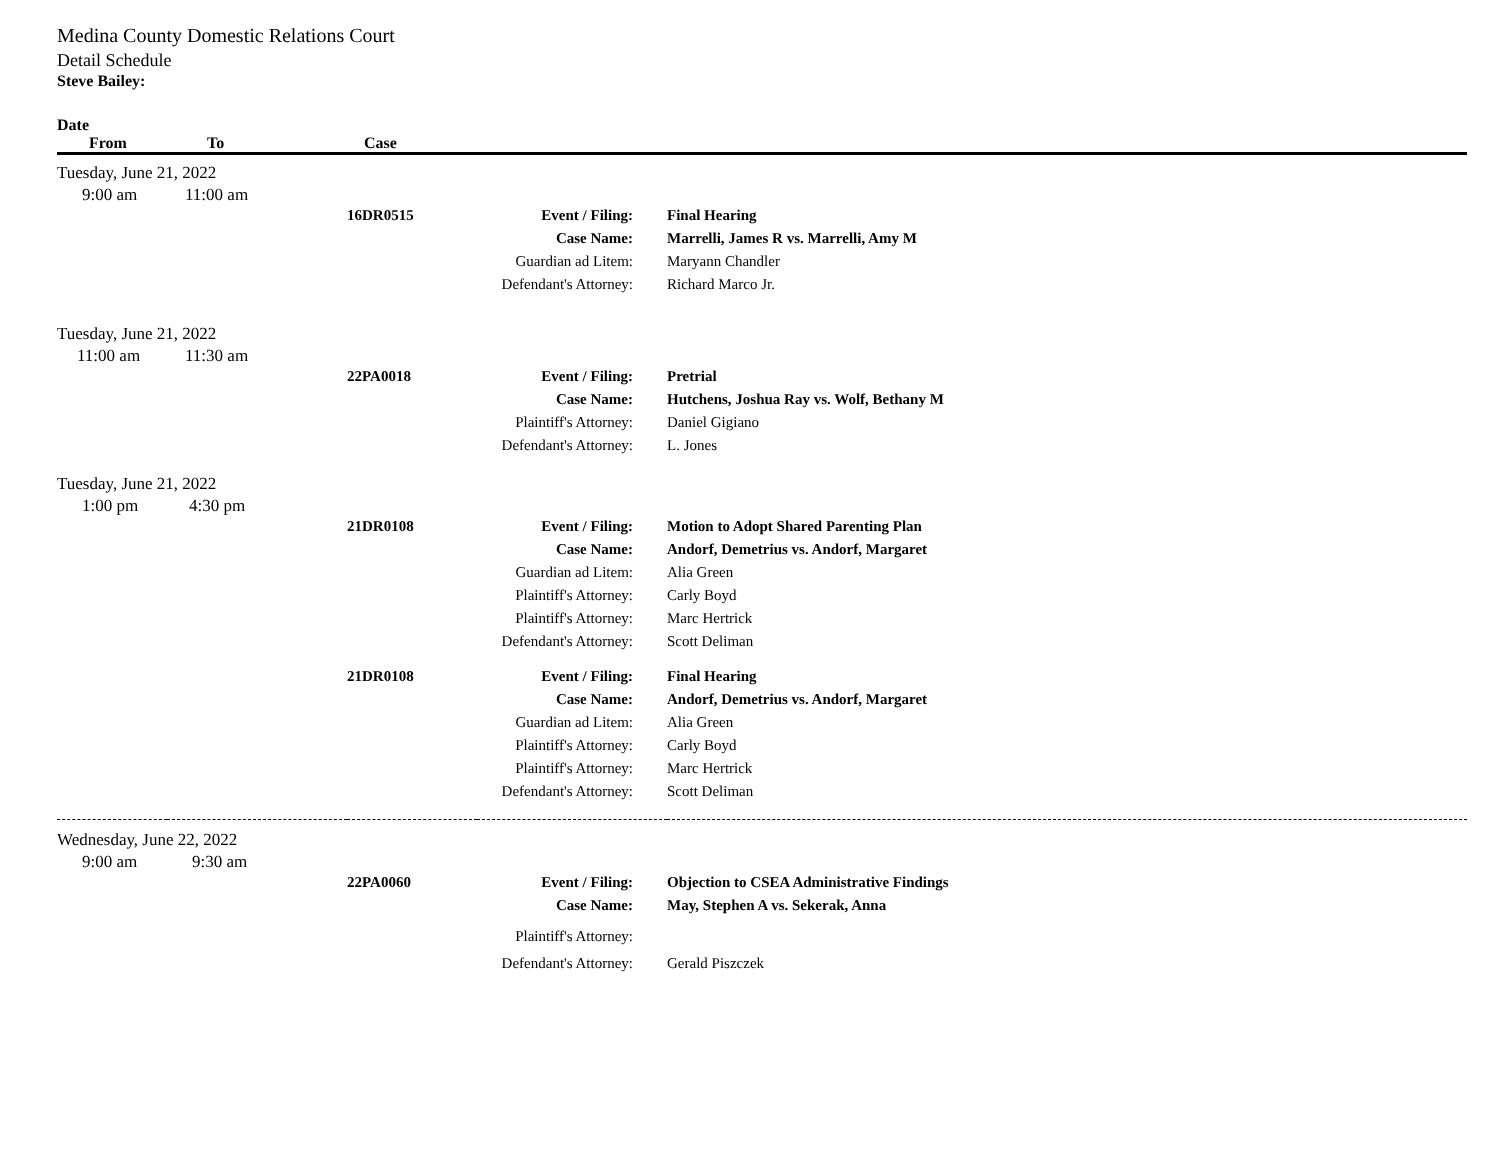Medina County Domestic Relations Court
Detail Schedule
Steve Bailey:
| Date | | | | |
| --- | --- | --- | --- | --- |
| From | To | Case | | |
| Tuesday, June 21, 2022 | | | | |
| 9:00 am | 11:00 am | | | |
| | | 16DR0515 | Event / Filing: | Final Hearing |
| | | | Case Name: | Marrelli, James R vs. Marrelli, Amy M |
| | | | Guardian ad Litem: | Maryann Chandler |
| | | | Defendant's Attorney: | Richard Marco Jr. |
| Tuesday, June 21, 2022 | | | | |
| 11:00 am | 11:30 am | | | |
| | | 22PA0018 | Event / Filing: | Pretrial |
| | | | Case Name: | Hutchens, Joshua Ray vs. Wolf, Bethany M |
| | | | Plaintiff's Attorney: | Daniel Gigiano |
| | | | Defendant's Attorney: | L. Jones |
| Tuesday, June 21, 2022 | | | | |
| 1:00 pm | 4:30 pm | | | |
| | | 21DR0108 | Event / Filing: | Motion to Adopt Shared Parenting Plan |
| | | | Case Name: | Andorf, Demetrius vs. Andorf, Margaret |
| | | | Guardian ad Litem: | Alia Green |
| | | | Plaintiff's Attorney: | Carly Boyd |
| | | | Plaintiff's Attorney: | Marc Hertrick |
| | | | Defendant's Attorney: | Scott Deliman |
| | | 21DR0108 | Event / Filing: | Final Hearing |
| | | | Case Name: | Andorf, Demetrius vs. Andorf, Margaret |
| | | | Guardian ad Litem: | Alia Green |
| | | | Plaintiff's Attorney: | Carly Boyd |
| | | | Plaintiff's Attorney: | Marc Hertrick |
| | | | Defendant's Attorney: | Scott Deliman |
| Wednesday, June 22, 2022 | | | | |
| 9:00 am | 9:30 am | | | |
| | | 22PA0060 | Event / Filing: | Objection to CSEA Administrative Findings |
| | | | Case Name: | May, Stephen A vs. Sekerak, Anna |
| | | | Plaintiff's Attorney: | |
| | | | Defendant's Attorney: | Gerald Piszczek |